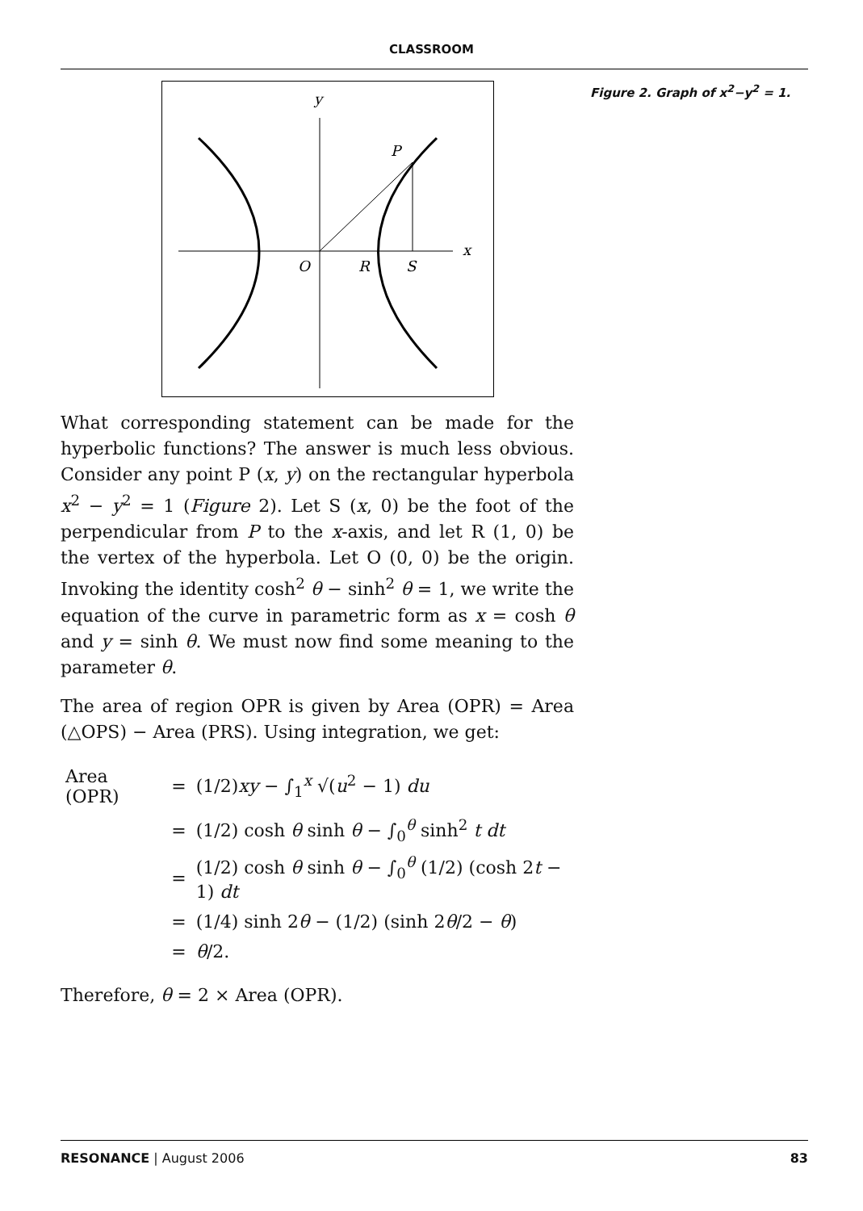CLASSROOM
y
x
P
O
R
S
What corresponding statement can be made for the hyperbolic functions? The answer is much less obvious. Consider any point P (x, y) on the rectangular hyperbola x<sup>2</sup> − y<sup>2</sup> = 1 (Figure 2). Let S (x, 0) be the foot of the perpendicular from P to the x-axis, and let R (1, 0) be the vertex of the hyperbola. Let O (0, 0) be the origin. Invoking the identity cosh<sup>2</sup> θ − sinh<sup>2</sup> θ = 1, we write the equation of the curve in parametric form as x = cosh θ and y = sinh θ. We must now find some meaning to the parameter θ.
The area of region OPR is given by Area (OPR) = Area (△OPS) − Area (PRS). Using integration, we get:
| Area (OPR) | = | (1/2) xy − ∫<sub>1</sub><sup>x</sup> √( u<sup>2</sup> − 1) du |
| | = | (1/2) cosh θ sinh θ − ∫<sub>0</sub><sup>θ</sup> sinh<sup>2</sup> t dt |
| | = | (1/2) cosh θ sinh θ − ∫<sub>0</sub><sup>θ</sup> (1/2) (cosh 2 t − 1) dt |
| | = | (1/4) sinh 2 θ − (1/2) (sinh 2 θ /2 − θ ) |
| | = | θ /2. |
Therefore, θ = 2 × Area (OPR).
Figure 2. Graph of x<sup>2</sup>−y<sup>2</sup> = 1.
RESONANCE | August 2006 83